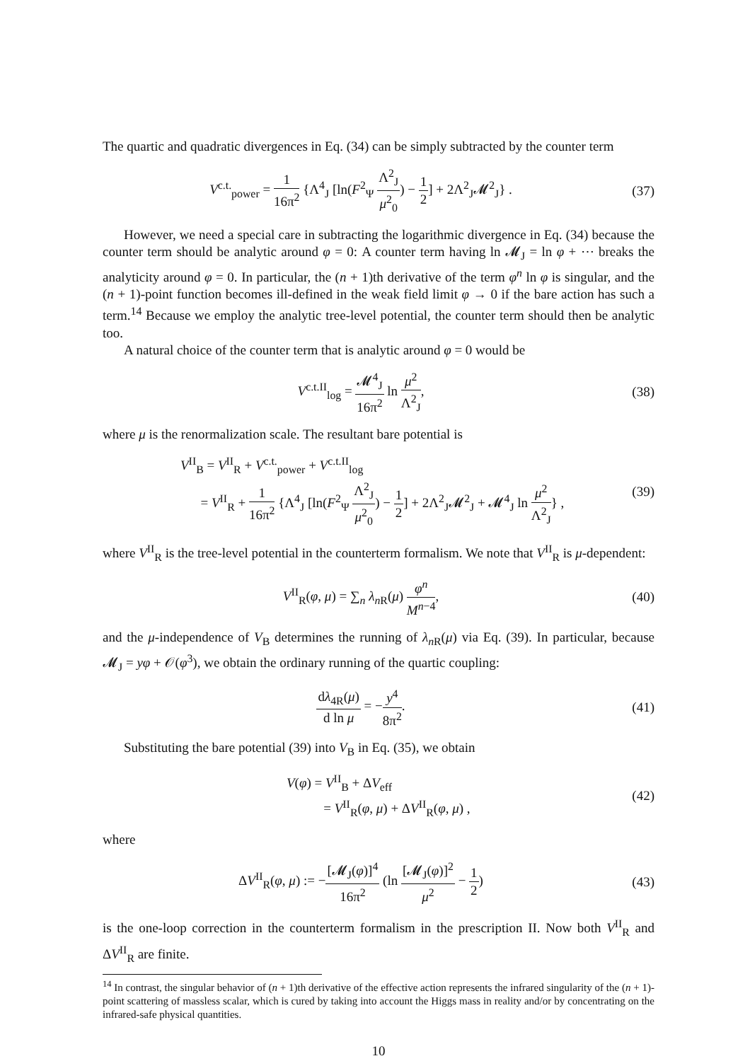The quartic and quadratic divergences in Eq. (34) can be simply subtracted by the counter term
V<sup>c.t.</sup><sub>power</sub> = 1 16π<sup>2</sup> {Λ<sup>4</sup><sub>J</sub> [ln(F<sup>2</sup><sub>Ψ</sub> Λ<sup>2</sup><sub>J</sub> μ<sup>2</sup><sub>0</sub>) − 1 2] + 2Λ<sup>2</sup><sub>J</sub>𝓜<sup>2</sup><sub>J</sub>} .
(37)
However, we need a special care in subtracting the logarithmic divergence in Eq. (34) because the counter term should be analytic around φ = 0: A counter term having ln 𝓜<sub>J</sub> = ln φ + ⋯ breaks the analyticity around φ = 0. In particular, the (n + 1)th derivative of the term φ<sup>n</sup> ln φ is singular, and the (n + 1)-point function becomes ill-defined in the weak field limit φ → 0 if the bare action has such a term.<sup>14</sup> Because we employ the analytic tree-level potential, the counter term should then be analytic too.
A natural choice of the counter term that is analytic around φ = 0 would be
V<sup>c.t.II</sup><sub>log</sub> = 𝓜<sup>4</sup><sub>J</sub> 16π<sup>2</sup> ln μ<sup>2</sup> Λ<sup>2</sup><sub>J</sub>,
(38)
where μ is the renormalization scale. The resultant bare potential is
V<sup>II</sup><sub>B</sub> = V<sup>II</sup><sub>R</sub> + V<sup>c.t.</sup><sub>power</sub> + V<sup>c.t.II</sup><sub>log</sub>
= V<sup>II</sup><sub>R</sub> + 1 16π<sup>2</sup> {Λ<sup>4</sup><sub>J</sub> [ln(F<sup>2</sup><sub>Ψ</sub> Λ<sup>2</sup><sub>J</sub> μ<sup>2</sup><sub>0</sub>) − 1 2] + 2Λ<sup>2</sup><sub>J</sub>𝓜<sup>2</sup><sub>J</sub> + 𝓜<sup>4</sup><sub>J</sub> ln μ<sup>2</sup> Λ<sup>2</sup><sub>J</sub>} ,
(39)
where V<sup>II</sup><sub>R</sub> is the tree-level potential in the counterterm formalism. We note that V<sup>II</sup><sub>R</sub> is μ-dependent:
V<sup>II</sup><sub>R</sub>(φ, μ) = ∑<sub>n</sub> λ<sub>n R</sub>(μ) φ<sup>n</sup> M<sup>n−4</sup>,
(40)
and the μ-independence of V<sub>B</sub> determines the running of λ<sub>n R</sub>(μ) via Eq. (39). In particular, because 𝓜<sub>J</sub> = yφ + 𝒪(φ<sup>3</sup>), we obtain the ordinary running of the quartic coupling:
dλ<sub>4R</sub>(μ) d ln μ = −y<sup>4</sup> 8π<sup>2</sup>. (41)
Substituting the bare potential (39) into V<sub>B</sub> in Eq. (35), we obtain
V(φ) = V<sup>II</sup><sub>B</sub> + ΔV<sub>eff</sub>
= V<sup>II</sup><sub>R</sub>(φ, μ) + ΔV<sup>II</sup><sub>R</sub>(φ, μ) ,
(42)
where
ΔV<sup>II</sup><sub>R</sub>(φ, μ) := −[𝓜<sub>J</sub>(φ)]<sup>4</sup> 16π<sup>2</sup> (ln [𝓜<sub>J</sub>(φ)]<sup>2</sup> μ<sup>2</sup> − 1 2)
(43)
is the one-loop correction in the counterterm formalism in the prescription II. Now both V<sup>II</sup><sub>R</sub> and ΔV<sup>II</sup><sub>R</sub> are finite.
<sup>14</sup> In contrast, the singular behavior of (n + 1)th derivative of the effective action represents the infrared singularity of the (n + 1)-point scattering of massless scalar, which is cured by taking into account the Higgs mass in reality and/or by concentrating on the infrared-safe physical quantities.
10